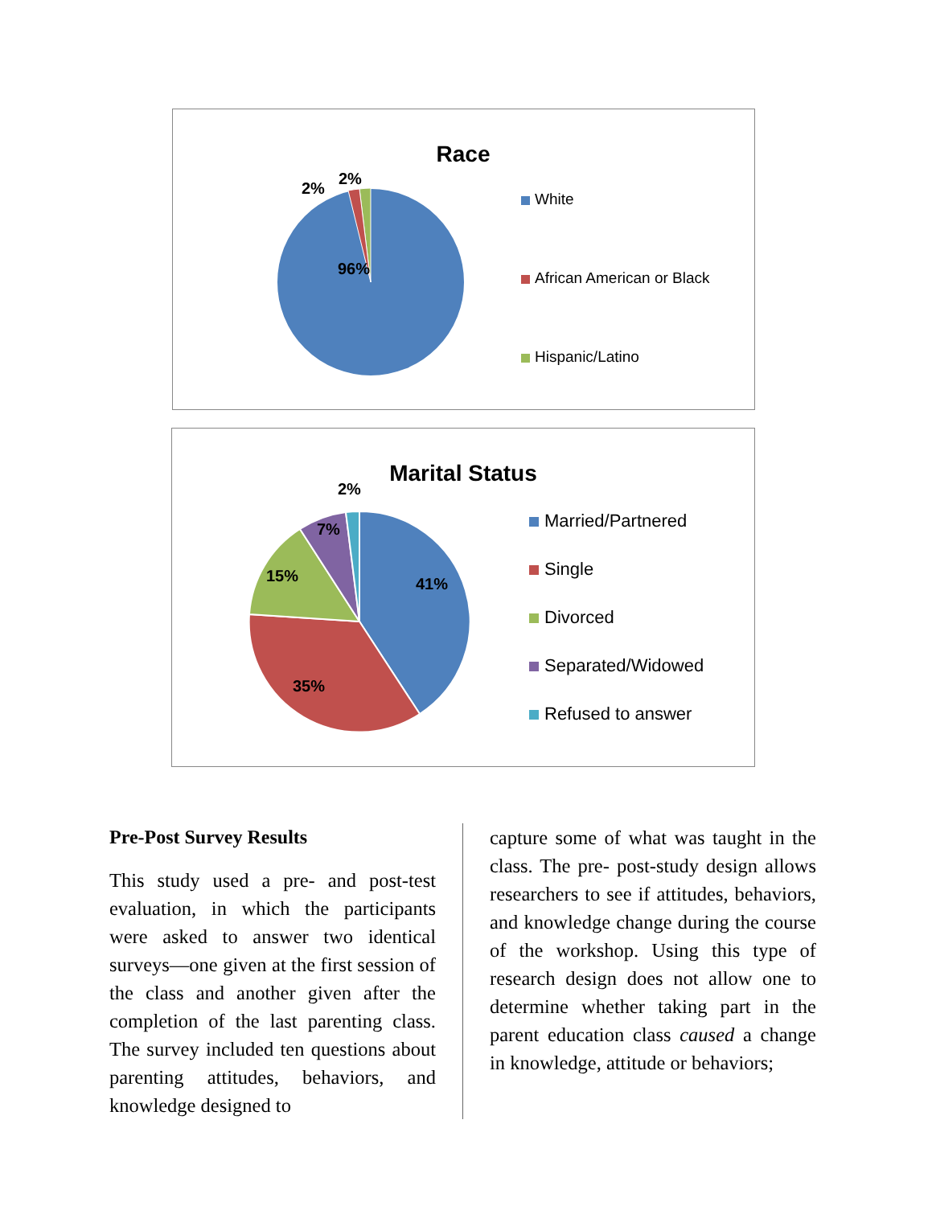Race
96%
2%
2%
White
African American or Black
Hispanic/Latino
Marital Status
41%
35%
15%
7%
2%
Married/Partnered
Single
Divorced
Separated/Widowed
Refused to answer
Pre-Post Survey Results
This study used a pre- and post-test evaluation, in which the participants were asked to answer two identical surveys—one given at the first session of the class and another given after the completion of the last parenting class. The survey included ten questions about parenting attitudes, behaviors, and knowledge designed to
capture some of what was taught in the class. The pre- post-study design allows researchers to see if attitudes, behaviors, and knowledge change during the course of the workshop. Using this type of research design does not allow one to determine whether taking part in the parent education class caused a change in knowledge, attitude or behaviors;